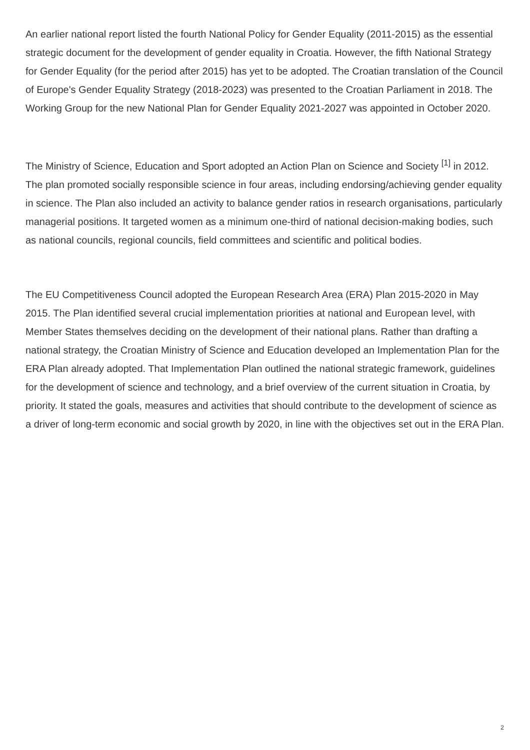An earlier national report listed the fourth National Policy for Gender Equality (2011-2015) as the essential strategic document for the development of gender equality in Croatia. However, the fifth National Strategy for Gender Equality (for the period after 2015) has yet to be adopted. The Croatian translation of the Council of Europe's Gender Equality Strategy (2018-2023) was presented to the Croatian Parliament in 2018. The Working Group for the new National Plan for Gender Equality 2021-2027 was appointed in October 2020.
The Ministry of Science, Education and Sport adopted an Action Plan on Science and Society <sup>[1]</sup> in 2012. The plan promoted socially responsible science in four areas, including endorsing/achieving gender equality in science. The Plan also included an activity to balance gender ratios in research organisations, particularly managerial positions. It targeted women as a minimum one-third of national decision-making bodies, such as national councils, regional councils, field committees and scientific and political bodies.
The EU Competitiveness Council adopted the European Research Area (ERA) Plan 2015-2020 in May 2015. The Plan identified several crucial implementation priorities at national and European level, with Member States themselves deciding on the development of their national plans. Rather than drafting a national strategy, the Croatian Ministry of Science and Education developed an Implementation Plan for the ERA Plan already adopted. That Implementation Plan outlined the national strategic framework, guidelines for the development of science and technology, and a brief overview of the current situation in Croatia, by priority. It stated the goals, measures and activities that should contribute to the development of science as a driver of long-term economic and social growth by 2020, in line with the objectives set out in the ERA Plan.
2